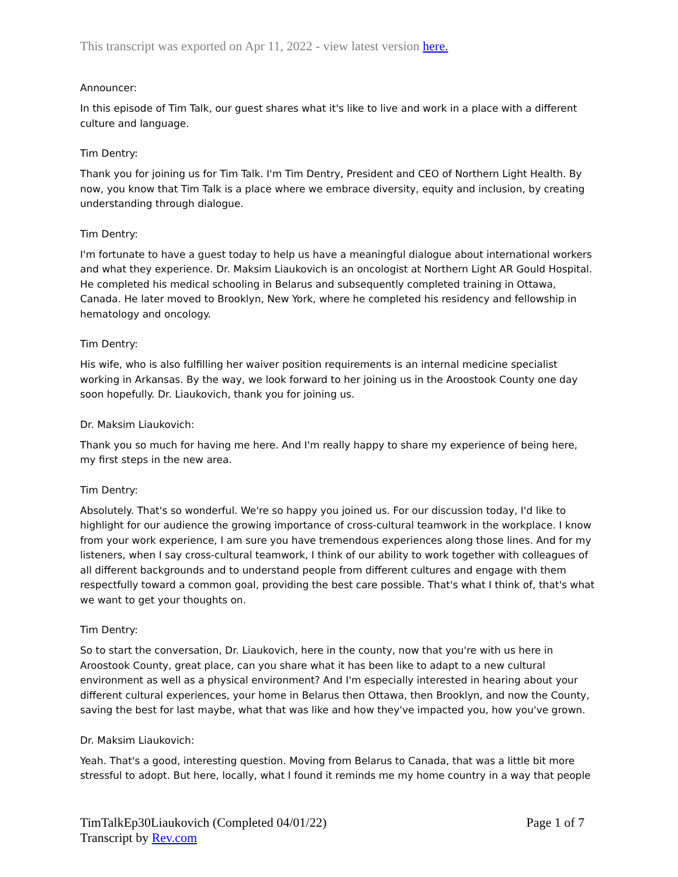This transcript was exported on Apr 11, 2022 - view latest version here.
Announcer:
In this episode of Tim Talk, our guest shares what it's like to live and work in a place with a different culture and language.
Tim Dentry:
Thank you for joining us for Tim Talk. I'm Tim Dentry, President and CEO of Northern Light Health. By now, you know that Tim Talk is a place where we embrace diversity, equity and inclusion, by creating understanding through dialogue.
Tim Dentry:
I'm fortunate to have a guest today to help us have a meaningful dialogue about international workers and what they experience. Dr. Maksim Liaukovich is an oncologist at Northern Light AR Gould Hospital. He completed his medical schooling in Belarus and subsequently completed training in Ottawa, Canada. He later moved to Brooklyn, New York, where he completed his residency and fellowship in hematology and oncology.
Tim Dentry:
His wife, who is also fulfilling her waiver position requirements is an internal medicine specialist working in Arkansas. By the way, we look forward to her joining us in the Aroostook County one day soon hopefully. Dr. Liaukovich, thank you for joining us.
Dr. Maksim Liaukovich:
Thank you so much for having me here. And I'm really happy to share my experience of being here, my first steps in the new area.
Tim Dentry:
Absolutely. That's so wonderful. We're so happy you joined us. For our discussion today, I'd like to highlight for our audience the growing importance of cross-cultural teamwork in the workplace. I know from your work experience, I am sure you have tremendous experiences along those lines. And for my listeners, when I say cross-cultural teamwork, I think of our ability to work together with colleagues of all different backgrounds and to understand people from different cultures and engage with them respectfully toward a common goal, providing the best care possible. That's what I think of, that's what we want to get your thoughts on.
Tim Dentry:
So to start the conversation, Dr. Liaukovich, here in the county, now that you're with us here in Aroostook County, great place, can you share what it has been like to adapt to a new cultural environment as well as a physical environment? And I'm especially interested in hearing about your different cultural experiences, your home in Belarus then Ottawa, then Brooklyn, and now the County, saving the best for last maybe, what that was like and how they've impacted you, how you've grown.
Dr. Maksim Liaukovich:
Yeah. That's a good, interesting question. Moving from Belarus to Canada, that was a little bit more stressful to adopt. But here, locally, what I found it reminds me my home country in a way that people
TimTalkEp30Liaukovich (Completed 04/01/22)
Transcript by Rev.com
Page 1 of 7